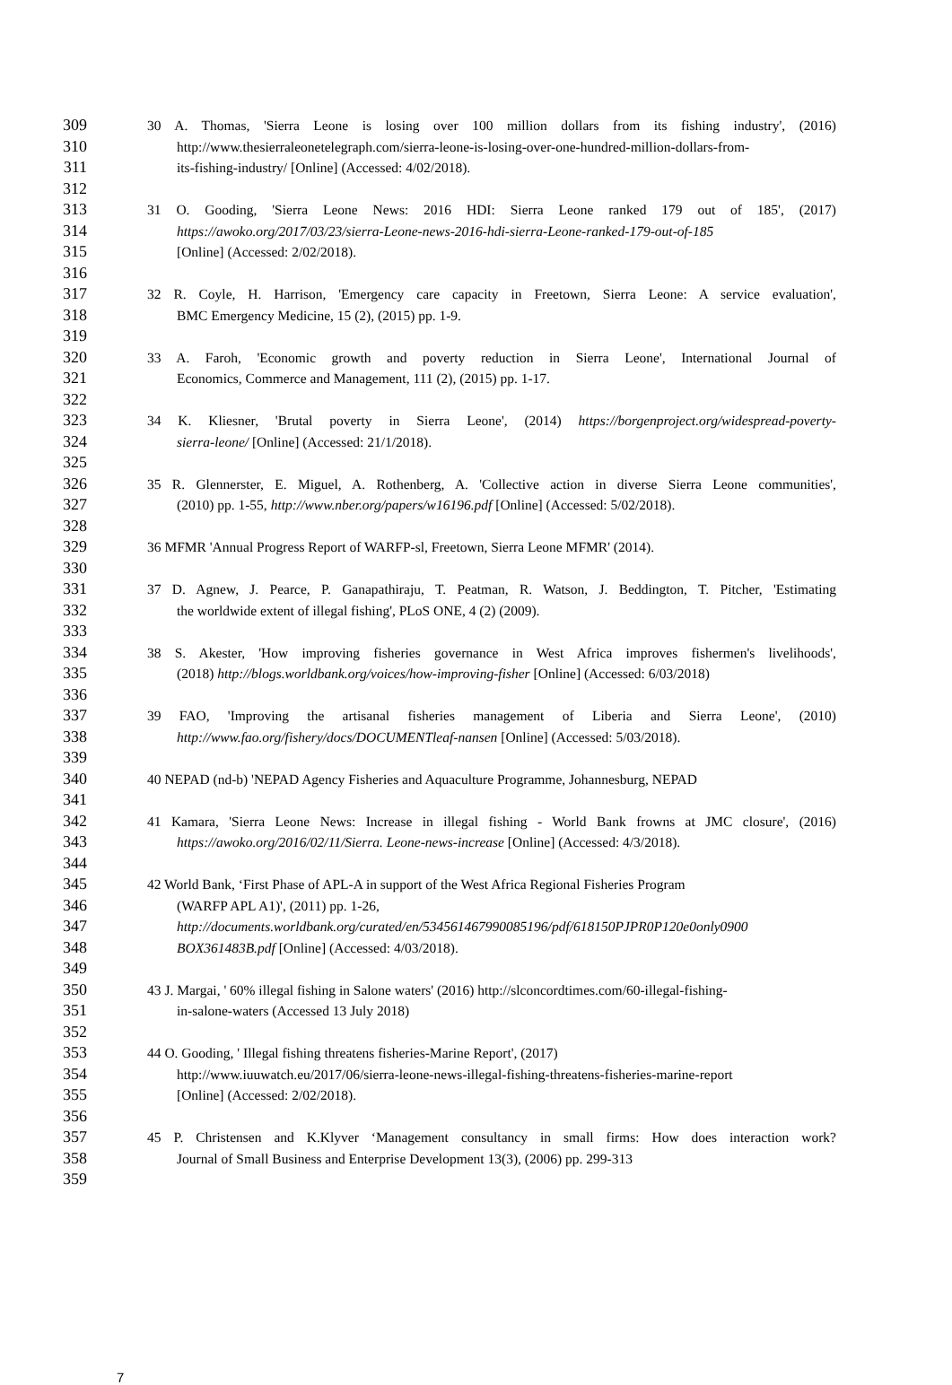309 30 A. Thomas, 'Sierra Leone is losing over 100 million dollars from its fishing industry', (2016)
310 http://www.thesierraleonetelegraph.com/sierra-leone-is-losing-over-one-hundred-million-dollars-from-
311 its-fishing-industry/ [Online] (Accessed: 4/02/2018).
312
313 31 O. Gooding, 'Sierra Leone News: 2016 HDI: Sierra Leone ranked 179 out of 185', (2017)
314 https://awoko.org/2017/03/23/sierra-Leone-news-2016-hdi-sierra-Leone-ranked-179-out-of-185
315 [Online] (Accessed: 2/02/2018).
316
317 32 R. Coyle, H. Harrison, 'Emergency care capacity in Freetown, Sierra Leone: A service evaluation',
318 BMC Emergency Medicine, 15 (2), (2015) pp. 1-9.
319
320 33 A. Faroh, 'Economic growth and poverty reduction in Sierra Leone', International Journal of
321 Economics, Commerce and Management, 111 (2), (2015) pp. 1-17.
322
323 34 K. Kliesner, 'Brutal poverty in Sierra Leone', (2014) https://borgenproject.org/widespread-poverty-
324 sierra-leone/ [Online] (Accessed: 21/1/2018).
325
326 35 R. Glennerster, E. Miguel, A. Rothenberg, A. 'Collective action in diverse Sierra Leone communities',
327 (2010) pp. 1-55, http://www.nber.org/papers/w16196.pdf [Online] (Accessed: 5/02/2018).
328
329 36 MFMR 'Annual Progress Report of WARFP-sl, Freetown, Sierra Leone MFMR' (2014).
330
331 37 D. Agnew, J. Pearce, P. Ganapathiraju, T. Peatman, R. Watson, J. Beddington, T. Pitcher, 'Estimating
332 the worldwide extent of illegal fishing', PLoS ONE, 4 (2) (2009).
333
334 38 S. Akester, 'How improving fisheries governance in West Africa improves fishermen's livelihoods',
335 (2018) http://blogs.worldbank.org/voices/how-improving-fisher [Online] (Accessed: 6/03/2018)
336
337 39 FAO, 'Improving the artisanal fisheries management of Liberia and Sierra Leone', (2010)
338 http://www.fao.org/fishery/docs/DOCUMENTleaf-nansen [Online] (Accessed: 5/03/2018).
339
340 40 NEPAD (nd-b) 'NEPAD Agency Fisheries and Aquaculture Programme, Johannesburg, NEPAD
341
342 41 Kamara, 'Sierra Leone News: Increase in illegal fishing - World Bank frowns at JMC closure', (2016)
343 https://awoko.org/2016/02/11/Sierra. Leone-news-increase [Online] (Accessed: 4/3/2018).
344
345 42 World Bank, ‘First Phase of APL-A in support of the West Africa Regional Fisheries Program
346 (WARFP APL A1)', (2011) pp. 1-26,
347 http://documents.worldbank.org/curated/en/534561467990085196/pdf/618150PJPR0P120e0only0900
348 BOX361483B.pdf [Online] (Accessed: 4/03/2018).
349
350 43 J. Margai, ' 60% illegal fishing in Salone waters' (2016) http://slconcordtimes.com/60-illegal-fishing-
351 in-salone-waters (Accessed 13 July 2018)
352
353 44 O. Gooding, ' Illegal fishing threatens fisheries-Marine Report', (2017)
354 http://www.iuuwatch.eu/2017/06/sierra-leone-news-illegal-fishing-threatens-fisheries-marine-report
355 [Online] (Accessed: 2/02/2018).
356
357 45 P. Christensen and K.Klyver ‘Management consultancy in small firms: How does interaction work?
358 Journal of Small Business and Enterprise Development 13(3), (2006) pp. 299-313
359
7